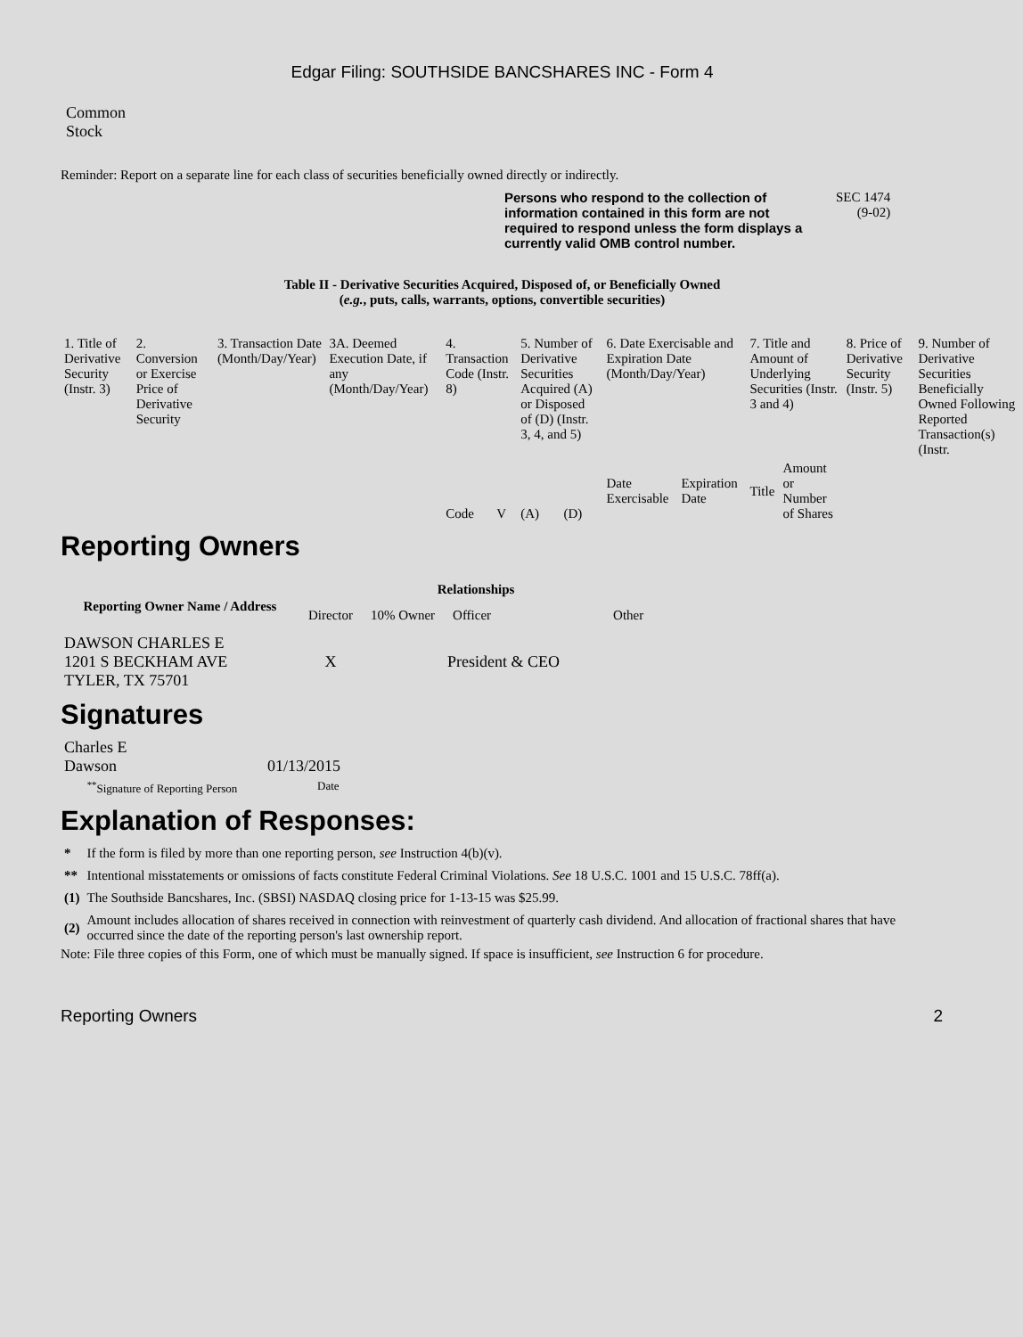Edgar Filing: SOUTHSIDE BANCSHARES INC - Form 4
Common
Stock
Reminder: Report on a separate line for each class of securities beneficially owned directly or indirectly.
Persons who respond to the collection of information contained in this form are not required to respond unless the form displays a currently valid OMB control number.
SEC 1474
(9-02)
Table II - Derivative Securities Acquired, Disposed of, or Beneficially Owned
(e.g., puts, calls, warrants, options, convertible securities)
| 1. Title of Derivative Security (Instr. 3) | 2. Conversion or Exercise Price of Derivative Security | 3. Transaction Date (Month/Day/Year) | 3A. Deemed Execution Date, if any (Month/Day/Year) | 4. Transaction Code (Instr. 8) | | 5. Number of Derivative Securities Acquired (A) or Disposed of (D) (Instr. 3, 4, and 5) | | 6. Date Exercisable and Expiration Date (Month/Day/Year) | | 7. Title and Amount of Underlying Securities (Instr. 3 and 4) | | 8. Price of Derivative Security (Instr. 5) | 9. Number of Derivative Securities Beneficially Owned Following Reported Transaction(s) (Instr. |
| | | | | Code | V | (A) | (D) | Date Exercisable | Expiration Date | Title | Amount or Number of Shares | | |
Reporting Owners
| Reporting Owner Name / Address | Relationships | | | |
| --- | --- | --- | --- | --- |
| | Director | 10% Owner | Officer | Other |
| DAWSON CHARLES E 1201 S BECKHAM AVE TYLER, TX 75701 | X | | President & CEO | |
Signatures
| Charles E Dawson | 01/13/2015 |
| <sup>**</sup> Signature of Reporting Person | Date |
Explanation of Responses:
| * | If the form is filed by more than one reporting person, see Instruction 4(b)(v). |
| ** | Intentional misstatements or omissions of facts constitute Federal Criminal Violations. See 18 U.S.C. 1001 and 15 U.S.C. 78ff(a). |
| (1) | The Southside Bancshares, Inc. (SBSI) NASDAQ closing price for 1-13-15 was $25.99. |
| (2) | Amount includes allocation of shares received in connection with reinvestment of quarterly cash dividend. And allocation of fractional shares that have occurred since the date of the reporting person's last ownership report. |
Note: File three copies of this Form, one of which must be manually signed. If space is insufficient, see Instruction 6 for procedure.
Reporting Owners 2